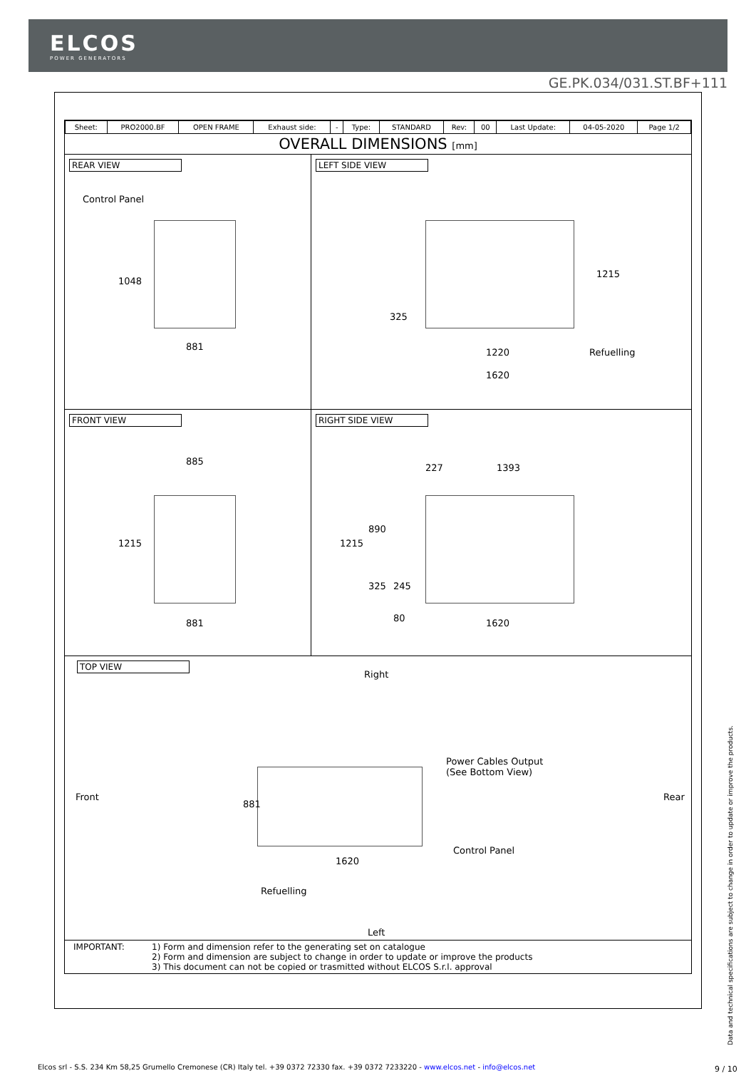ELCOS
POWER GENERATORS
GE.PK.034/031.ST.BF+111
| Sheet: | PRO2000.BF | OPEN FRAME | Exhaust side: | - | Type: | STANDARD | Rev: | 00 | Last Update: | 04-05-2020 | Page 1/2 |
OVERALL DIMENSIONS [mm]
REAR VIEW
Control Panel
1048
881
LEFT SIDE VIEW
1215
325
1220 Refuelling
1620
FRONT VIEW
885
1215
881
RIGHT SIDE VIEW
227 1393
1215
890
325 245
80 1620
TOP VIEW
Right
Front
881
Power Cables Output
(See Bottom View)
Control Panel
1620
Refuelling
Rear
Left
IMPORTANT: 1) Form and dimension refer to the generating set on catalogue
2) Form and dimension are subject to change in order to update or improve the products
3) This document can not be copied or trasmitted without ELCOS S.r.l. approval
Data and technical specifications are subject to change in order to update or improve the products.
Elcos srl - S.S. 234 Km 58,25 Grumello Cremonese (CR) Italy tel. +39 0372 72330 fax. +39 0372 7233220 - www.elcos.net - info@elcos.net
9 / 10